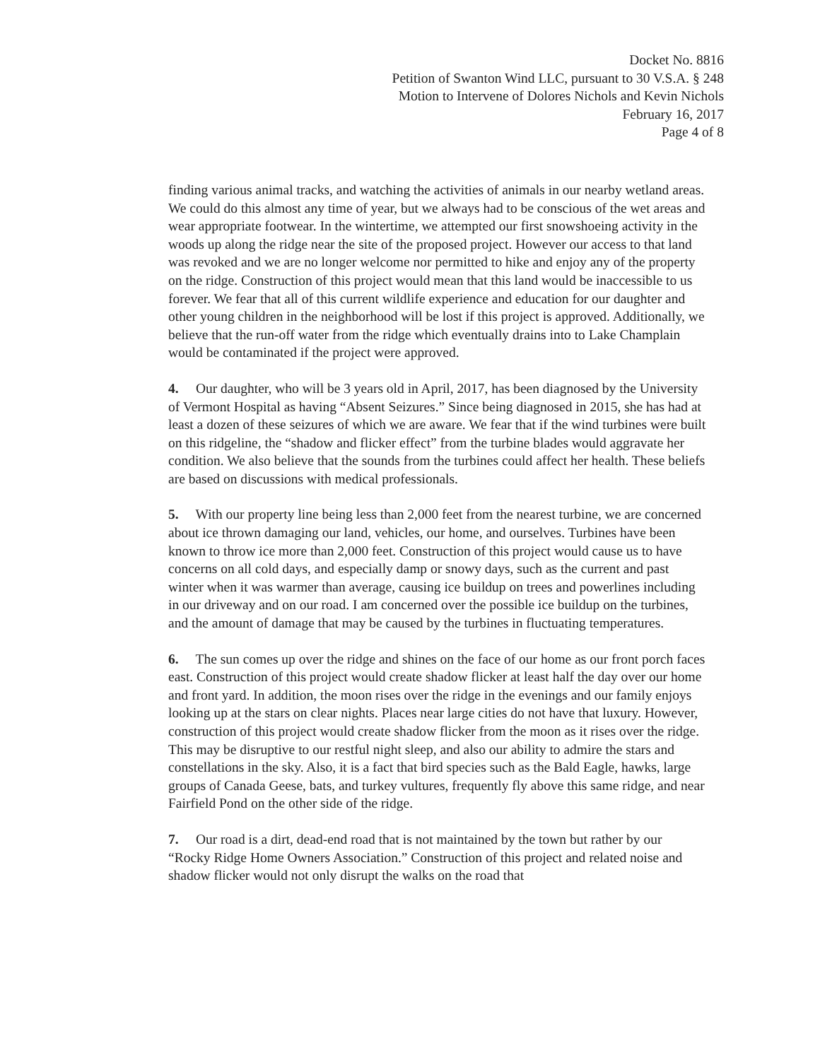Docket No. 8816
Petition of Swanton Wind LLC, pursuant to 30 V.S.A. § 248
Motion to Intervene of Dolores Nichols and Kevin Nichols
February 16, 2017
Page 4 of 8
finding various animal tracks, and watching the activities of animals in our nearby wetland areas. We could do this almost any time of year, but we always had to be conscious of the wet areas and wear appropriate footwear. In the wintertime, we attempted our first snowshoeing activity in the woods up along the ridge near the site of the proposed project. However our access to that land was revoked and we are no longer welcome nor permitted to hike and enjoy any of the property on the ridge. Construction of this project would mean that this land would be inaccessible to us forever. We fear that all of this current wildlife experience and education for our daughter and other young children in the neighborhood will be lost if this project is approved. Additionally, we believe that the run-off water from the ridge which eventually drains into to Lake Champlain would be contaminated if the project were approved.
4. Our daughter, who will be 3 years old in April, 2017, has been diagnosed by the University of Vermont Hospital as having “Absent Seizures.” Since being diagnosed in 2015, she has had at least a dozen of these seizures of which we are aware. We fear that if the wind turbines were built on this ridgeline, the “shadow and flicker effect” from the turbine blades would aggravate her condition. We also believe that the sounds from the turbines could affect her health. These beliefs are based on discussions with medical professionals.
5. With our property line being less than 2,000 feet from the nearest turbine, we are concerned about ice thrown damaging our land, vehicles, our home, and ourselves. Turbines have been known to throw ice more than 2,000 feet. Construction of this project would cause us to have concerns on all cold days, and especially damp or snowy days, such as the current and past winter when it was warmer than average, causing ice buildup on trees and powerlines including in our driveway and on our road. I am concerned over the possible ice buildup on the turbines, and the amount of damage that may be caused by the turbines in fluctuating temperatures.
6. The sun comes up over the ridge and shines on the face of our home as our front porch faces east. Construction of this project would create shadow flicker at least half the day over our home and front yard. In addition, the moon rises over the ridge in the evenings and our family enjoys looking up at the stars on clear nights. Places near large cities do not have that luxury. However, construction of this project would create shadow flicker from the moon as it rises over the ridge. This may be disruptive to our restful night sleep, and also our ability to admire the stars and constellations in the sky. Also, it is a fact that bird species such as the Bald Eagle, hawks, large groups of Canada Geese, bats, and turkey vultures, frequently fly above this same ridge, and near Fairfield Pond on the other side of the ridge.
7. Our road is a dirt, dead-end road that is not maintained by the town but rather by our “Rocky Ridge Home Owners Association.” Construction of this project and related noise and shadow flicker would not only disrupt the walks on the road that